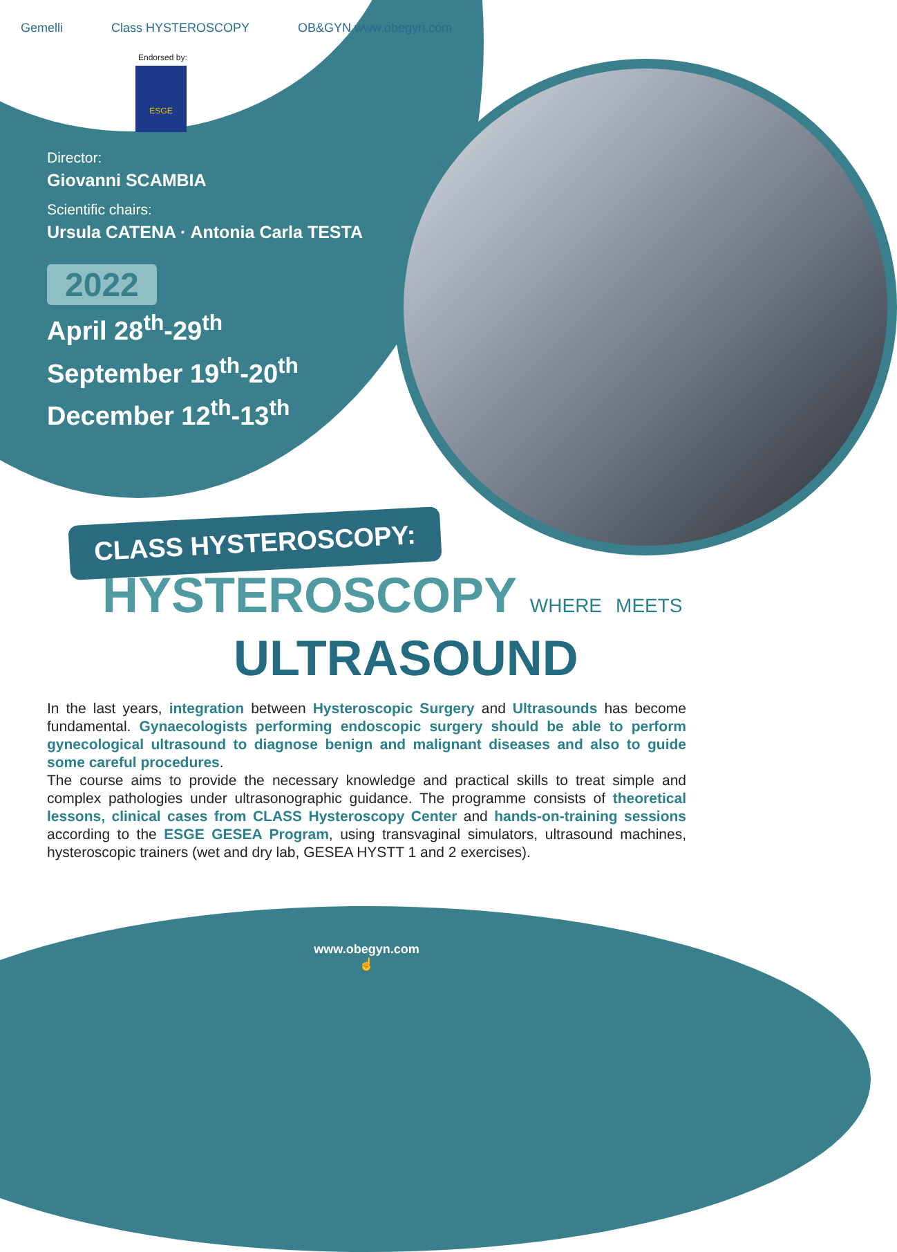Gemelli Class HYSTEROSCOPY OB&GYN www.obegyn.com
Endorsed by:
ESGE
Director:
Giovanni SCAMBIA
Scientific chairs:
Ursula CATENA · Antonia Carla TESTA
2022
April 28<sup>th</sup>-29<sup>th</sup>
September 19<sup>th</sup>-20<sup>th</sup>
December 12<sup>th</sup>-13<sup>th</sup>
CLASS HYSTEROSCOPY:
HYSTEROSCOPY WHERE MEETS
ULTRASOUND
In the last years, integration between Hysteroscopic Surgery and Ultrasounds has become fundamental. Gynaecologists performing endoscopic surgery should be able to perform gynecological ultrasound to diagnose benign and malignant diseases and also to guide some careful procedures.
The course aims to provide the necessary knowledge and practical skills to treat simple and complex pathologies under ultrasonographic guidance. The programme consists of theoretical lessons, clinical cases from CLASS Hysteroscopy Center and hands-on-training sessions according to the ESGE GESEA Program, using transvaginal simulators, ultrasound machines, hysteroscopic trainers (wet and dry lab, GESEA HYSTT 1 and 2 exercises).
www.obegyn.com
☝